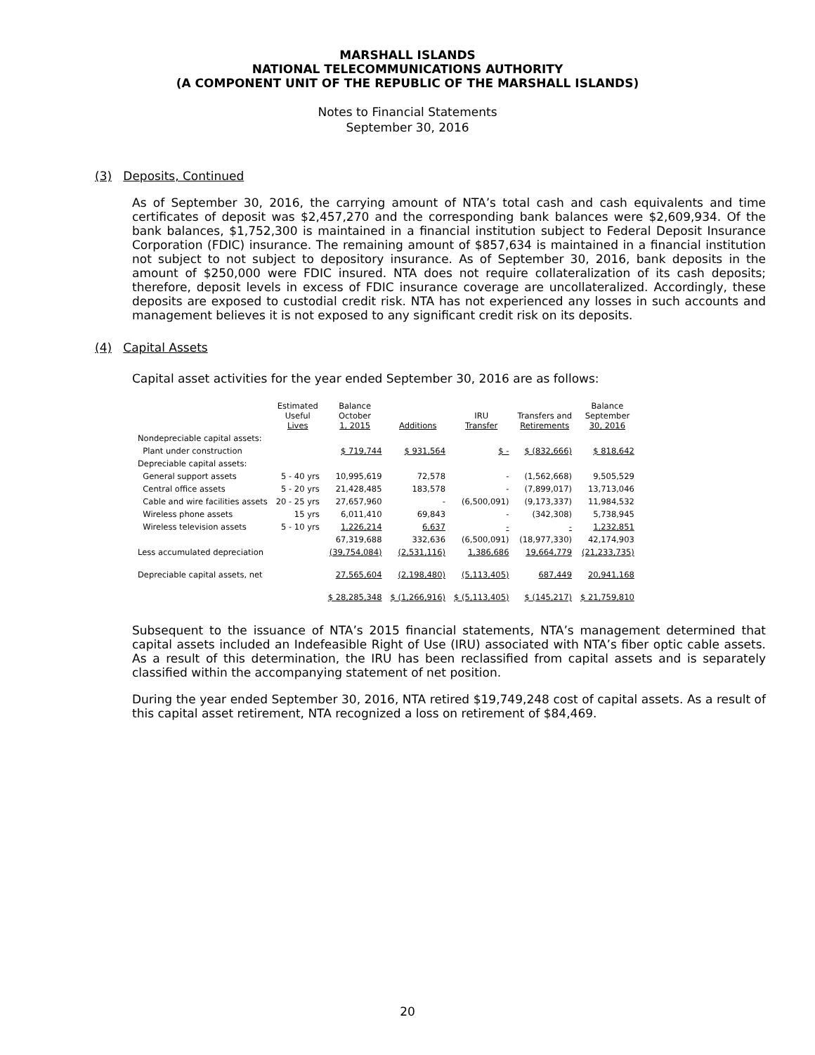MARSHALL ISLANDS
NATIONAL TELECOMMUNICATIONS AUTHORITY
(A COMPONENT UNIT OF THE REPUBLIC OF THE MARSHALL ISLANDS)
Notes to Financial Statements
September 30, 2016
(3) Deposits, Continued
As of September 30, 2016, the carrying amount of NTA’s total cash and cash equivalents and time certificates of deposit was $2,457,270 and the corresponding bank balances were $2,609,934. Of the bank balances, $1,752,300 is maintained in a financial institution subject to Federal Deposit Insurance Corporation (FDIC) insurance. The remaining amount of $857,634 is maintained in a financial institution not subject to not subject to depository insurance. As of September 30, 2016, bank deposits in the amount of $250,000 were FDIC insured. NTA does not require collateralization of its cash deposits; therefore, deposit levels in excess of FDIC insurance coverage are uncollateralized. Accordingly, these deposits are exposed to custodial credit risk. NTA has not experienced any losses in such accounts and management believes it is not exposed to any significant credit risk on its deposits.
(4) Capital Assets
Capital asset activities for the year ended September 30, 2016 are as follows:
| | Estimated Useful Lives | Balance October 1, 2015 | Additions | IRU Transfer | Transfers and Retirements | Balance September 30, 2016 |
| --- | --- | --- | --- | --- | --- | --- |
| Nondepreciable capital assets: | | | | | | |
| Plant under construction | | $ 719,744 | $ 931,564 | $ - | $ (832,666) | $ 818,642 |
| Depreciable capital assets: | | | | | | |
| General support assets | 5 - 40 yrs | 10,995,619 | 72,578 | - | (1,562,668) | 9,505,529 |
| Central office assets | 5 - 20 yrs | 21,428,485 | 183,578 | - | (7,899,017) | 13,713,046 |
| Cable and wire facilities assets | 20 - 25 yrs | 27,657,960 | - | (6,500,091) | (9,173,337) | 11,984,532 |
| Wireless phone assets | 15 yrs | 6,011,410 | 69,843 | - | (342,308) | 5,738,945 |
| Wireless television assets | 5 - 10 yrs | 1,226,214 | 6,637 | - | - | 1,232,851 |
| | | 67,319,688 | 332,636 | (6,500,091) | (18,977,330) | 42,174,903 |
| Less accumulated depreciation | | (39,754,084) | (2,531,116) | 1,386,686 | 19,664,779 | (21,233,735) |
| Depreciable capital assets, net | | 27,565,604 | (2,198,480) | (5,113,405) | 687,449 | 20,941,168 |
| | | $ 28,285,348 | $ (1,266,916) | $ (5,113,405) | $ (145,217) | $ 21,759,810 |
Subsequent to the issuance of NTA’s 2015 financial statements, NTA’s management determined that capital assets included an Indefeasible Right of Use (IRU) associated with NTA’s fiber optic cable assets. As a result of this determination, the IRU has been reclassified from capital assets and is separately classified within the accompanying statement of net position.
During the year ended September 30, 2016, NTA retired $19,749,248 cost of capital assets. As a result of this capital asset retirement, NTA recognized a loss on retirement of $84,469.
20